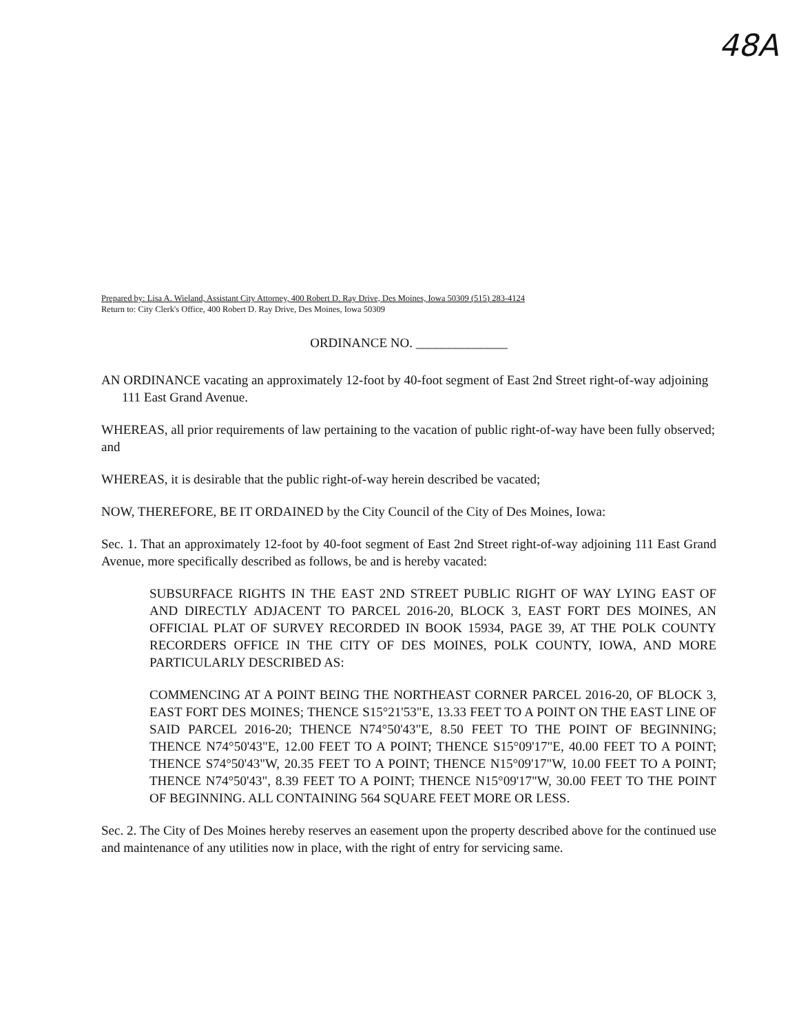48A
Prepared by: Lisa A. Wieland, Assistant City Attorney, 400 Robert D. Ray Drive, Des Moines, Iowa 50309 (515) 283-4124
Return to: City Clerk's Office, 400 Robert D. Ray Drive, Des Moines, Iowa 50309
ORDINANCE NO. ______________
AN ORDINANCE vacating an approximately 12-foot by 40-foot segment of East 2nd Street right-of-way adjoining 111 East Grand Avenue.
WHEREAS, all prior requirements of law pertaining to the vacation of public right-of-way have been fully observed; and
WHEREAS, it is desirable that the public right-of-way herein described be vacated;
NOW, THEREFORE, BE IT ORDAINED by the City Council of the City of Des Moines, Iowa:
Sec. 1. That an approximately 12-foot by 40-foot segment of East 2nd Street right-of-way adjoining 111 East Grand Avenue, more specifically described as follows, be and is hereby vacated:
SUBSURFACE RIGHTS IN THE EAST 2ND STREET PUBLIC RIGHT OF WAY LYING EAST OF AND DIRECTLY ADJACENT TO PARCEL 2016-20, BLOCK 3, EAST FORT DES MOINES, AN OFFICIAL PLAT OF SURVEY RECORDED IN BOOK 15934, PAGE 39, AT THE POLK COUNTY RECORDERS OFFICE IN THE CITY OF DES MOINES, POLK COUNTY, IOWA, AND MORE PARTICULARLY DESCRIBED AS:
COMMENCING AT A POINT BEING THE NORTHEAST CORNER PARCEL 2016-20, OF BLOCK 3, EAST FORT DES MOINES; THENCE S15°21'53"E, 13.33 FEET TO A POINT ON THE EAST LINE OF SAID PARCEL 2016-20; THENCE N74°50'43"E, 8.50 FEET TO THE POINT OF BEGINNING; THENCE N74°50'43"E, 12.00 FEET TO A POINT; THENCE S15°09'17"E, 40.00 FEET TO A POINT; THENCE S74°50'43"W, 20.35 FEET TO A POINT; THENCE N15°09'17"W, 10.00 FEET TO A POINT; THENCE N74°50'43", 8.39 FEET TO A POINT; THENCE N15°09'17"W, 30.00 FEET TO THE POINT OF BEGINNING. ALL CONTAINING 564 SQUARE FEET MORE OR LESS.
Sec. 2. The City of Des Moines hereby reserves an easement upon the property described above for the continued use and maintenance of any utilities now in place, with the right of entry for servicing same.